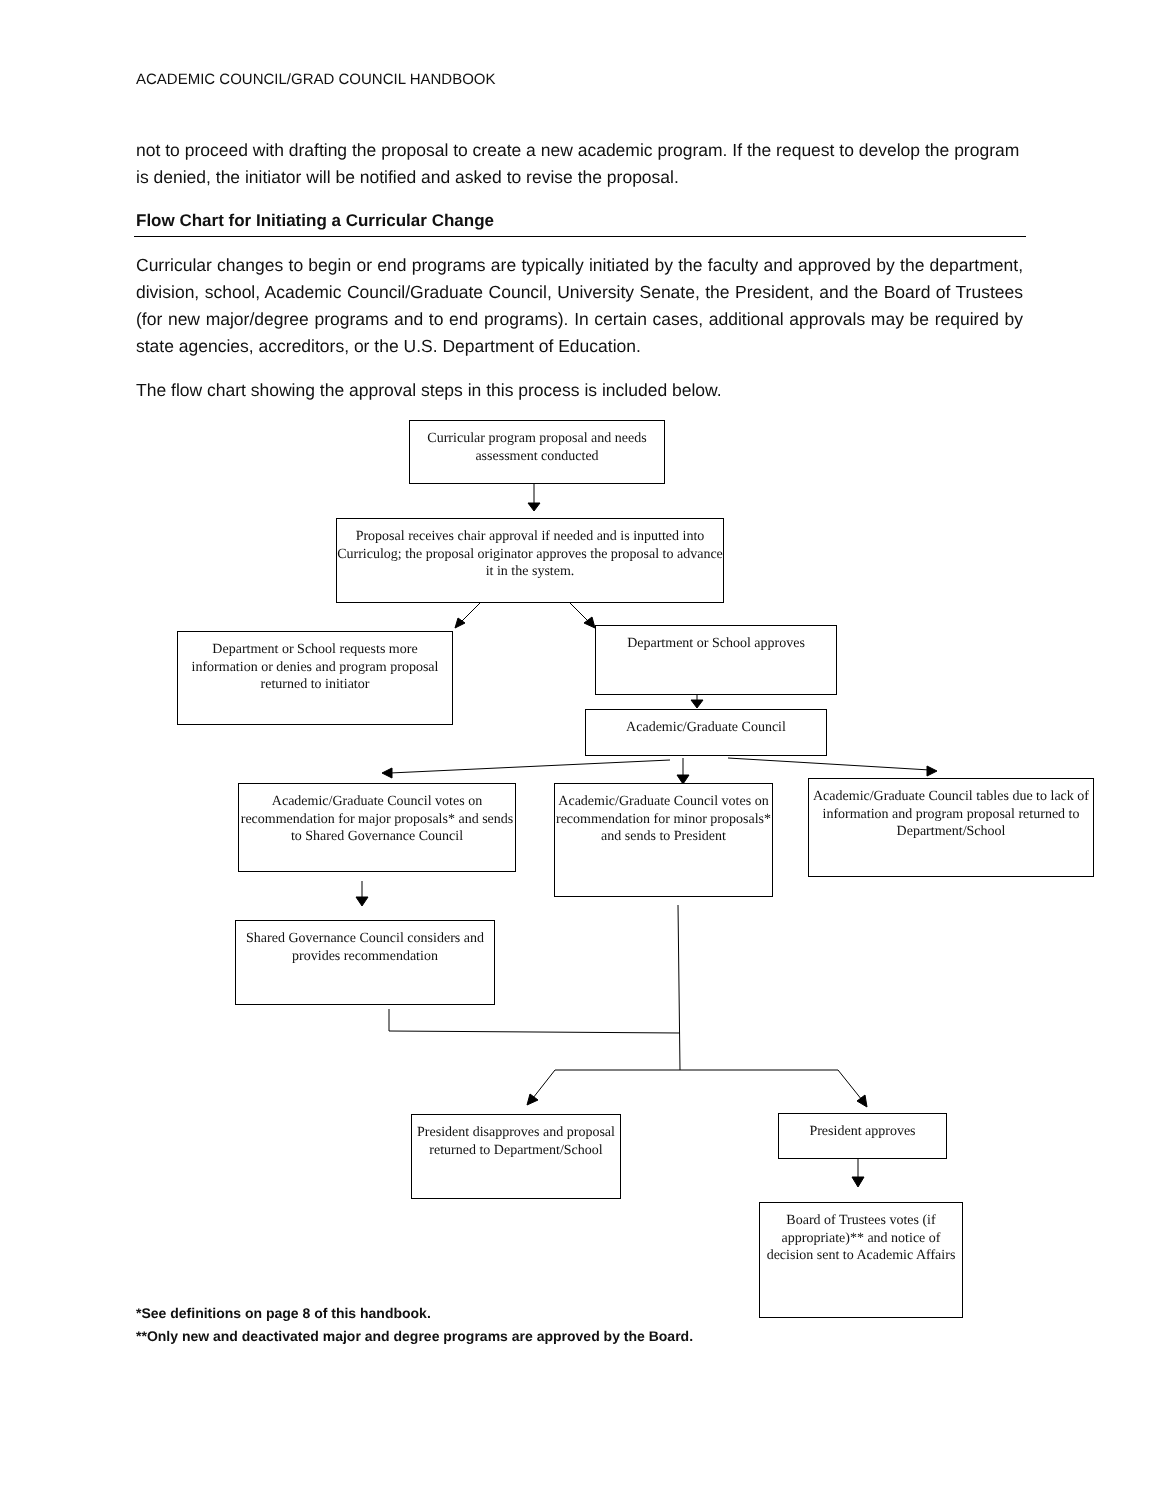ACADEMIC COUNCIL/GRAD COUNCIL HANDBOOK
not to proceed with drafting the proposal to create a new academic program. If the request to develop the program is denied, the initiator will be notified and asked to revise the proposal.
Flow Chart for Initiating a Curricular Change
Curricular changes to begin or end programs are typically initiated by the faculty and approved by the department, division, school, Academic Council/Graduate Council, University Senate, the President, and the Board of Trustees (for new major/degree programs and to end programs). In certain cases, additional approvals may be required by state agencies, accreditors, or the U.S. Department of Education.
The flow chart showing the approval steps in this process is included below.
Curricular program proposal and needs assessment conducted
Proposal receives chair approval if needed and is inputted into Curriculog; the proposal originator approves the proposal to advance it in the system.
Department or School requests more information or denies and program proposal returned to initiator
Department or School approves
Academic/Graduate Council
Academic/Graduate Council votes on recommendation for major proposals* and sends to Shared Governance Council
Academic/Graduate Council votes on recommendation for minor proposals* and sends to President
Academic/Graduate Council tables due to lack of information and program proposal returned to Department/School
Shared Governance Council considers and provides recommendation
President disapproves and proposal returned to Department/School
President approves
Board of Trustees votes (if appropriate)** and notice of decision sent to Academic Affairs
*See definitions on page 8 of this handbook.
**Only new and deactivated major and degree programs are approved by the Board.